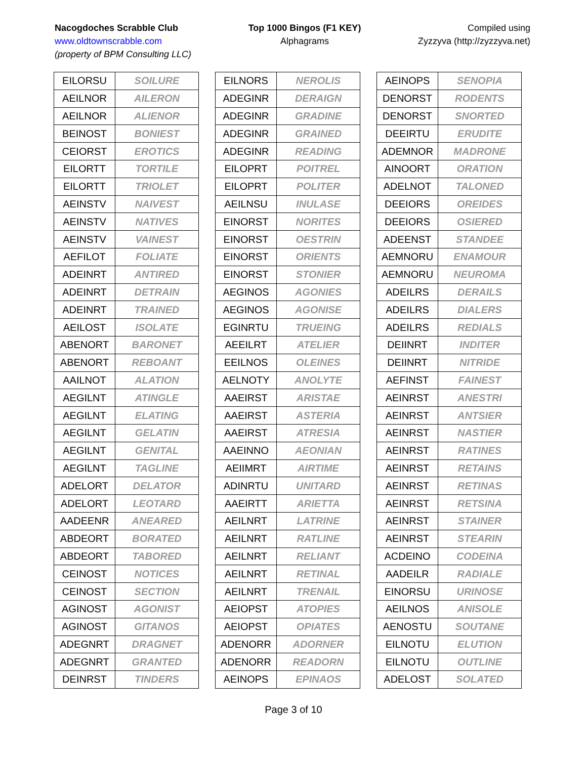Nacogdoches Scrabble Club
www.oldtownscrabble.com
(property of BPM Consulting LLC)
Top 1000 Bingos (F1 KEY)
Alphagrams
Compiled using
Zyzzyva (http://zyzzyva.net)
| EILORSU | SOILURE |
| AEILNOR | AILERON |
| AEILNOR | ALIENOR |
| BEINOST | BONIEST |
| CEIORST | EROTICS |
| EILORTT | TORTILE |
| EILORTT | TRIOLET |
| AEINSTV | NAIVEST |
| AEINSTV | NATIVES |
| AEINSTV | VAINEST |
| AEFILOT | FOLIATE |
| ADEINRT | ANTIRED |
| ADEINRT | DETRAIN |
| ADEINRT | TRAINED |
| AEILOST | ISOLATE |
| ABENORT | BARONET |
| ABENORT | REBOANT |
| AAILNOT | ALATION |
| AEGILNT | ATINGLE |
| AEGILNT | ELATING |
| AEGILNT | GELATIN |
| AEGILNT | GENITAL |
| AEGILNT | TAGLINE |
| ADELORT | DELATOR |
| ADELORT | LEOTARD |
| AADEENR | ANEARED |
| ABDEORT | BORATED |
| ABDEORT | TABORED |
| CEINOST | NOTICES |
| CEINOST | SECTION |
| AGINOST | AGONIST |
| AGINOST | GITANOS |
| ADEGNRT | DRAGNET |
| ADEGNRT | GRANTED |
| DEINRST | TINDERS |
| EILNORS | NEROLIS |
| ADEGINR | DERAIGN |
| ADEGINR | GRADINE |
| ADEGINR | GRAINED |
| ADEGINR | READING |
| EILOPRT | POITREL |
| EILOPRT | POLITER |
| AEILNSU | INULASE |
| EINORST | NORITES |
| EINORST | OESTRIN |
| EINORST | ORIENTS |
| EINORST | STONIER |
| AEGINOS | AGONIES |
| AEGINOS | AGONISE |
| EGINRTU | TRUEING |
| AEEILRT | ATELIER |
| EEILNOS | OLEINES |
| AELNOTY | ANOLYTE |
| AAEIRST | ARISTAE |
| AAEIRST | ASTERIA |
| AAEIRST | ATRESIA |
| AAEINNO | AEONIAN |
| AEIIMRT | AIRTIME |
| ADINRTU | UNITARD |
| AAEIRTT | ARIETTA |
| AEILNRT | LATRINE |
| AEILNRT | RATLINE |
| AEILNRT | RELIANT |
| AEILNRT | RETINAL |
| AEILNRT | TRENAIL |
| AEIOPST | ATOPIES |
| AEIOPST | OPIATES |
| ADENORR | ADORNER |
| ADENORR | READORN |
| AEINOPS | EPINAOS |
| AEINOPS | SENOPIA |
| DENORST | RODENTS |
| DENORST | SNORTED |
| DEEIRTU | ERUDITE |
| ADEMNOR | MADRONE |
| AINOORT | ORATION |
| ADELNOT | TALONED |
| DEEIORS | OREIDES |
| DEEIORS | OSIERED |
| ADEENST | STANDEE |
| AEMNORU | ENAMOUR |
| AEMNORU | NEUROMA |
| ADEILRS | DERAILS |
| ADEILRS | DIALERS |
| ADEILRS | REDIALS |
| DEIINRT | INDITER |
| DEIINRT | NITRIDE |
| AEFINST | FAINEST |
| AEINRST | ANESTRI |
| AEINRST | ANTSIER |
| AEINRST | NASTIER |
| AEINRST | RATINES |
| AEINRST | RETAINS |
| AEINRST | RETINAS |
| AEINRST | RETSINA |
| AEINRST | STAINER |
| AEINRST | STEARIN |
| ACDEINO | CODEINA |
| AADEILR | RADIALE |
| EINORSU | URINOSE |
| AEILNOS | ANISOLE |
| AENOSTU | SOUTANE |
| EILNOTU | ELUTION |
| EILNOTU | OUTLINE |
| ADELOST | SOLATED |
Page 3 of 10